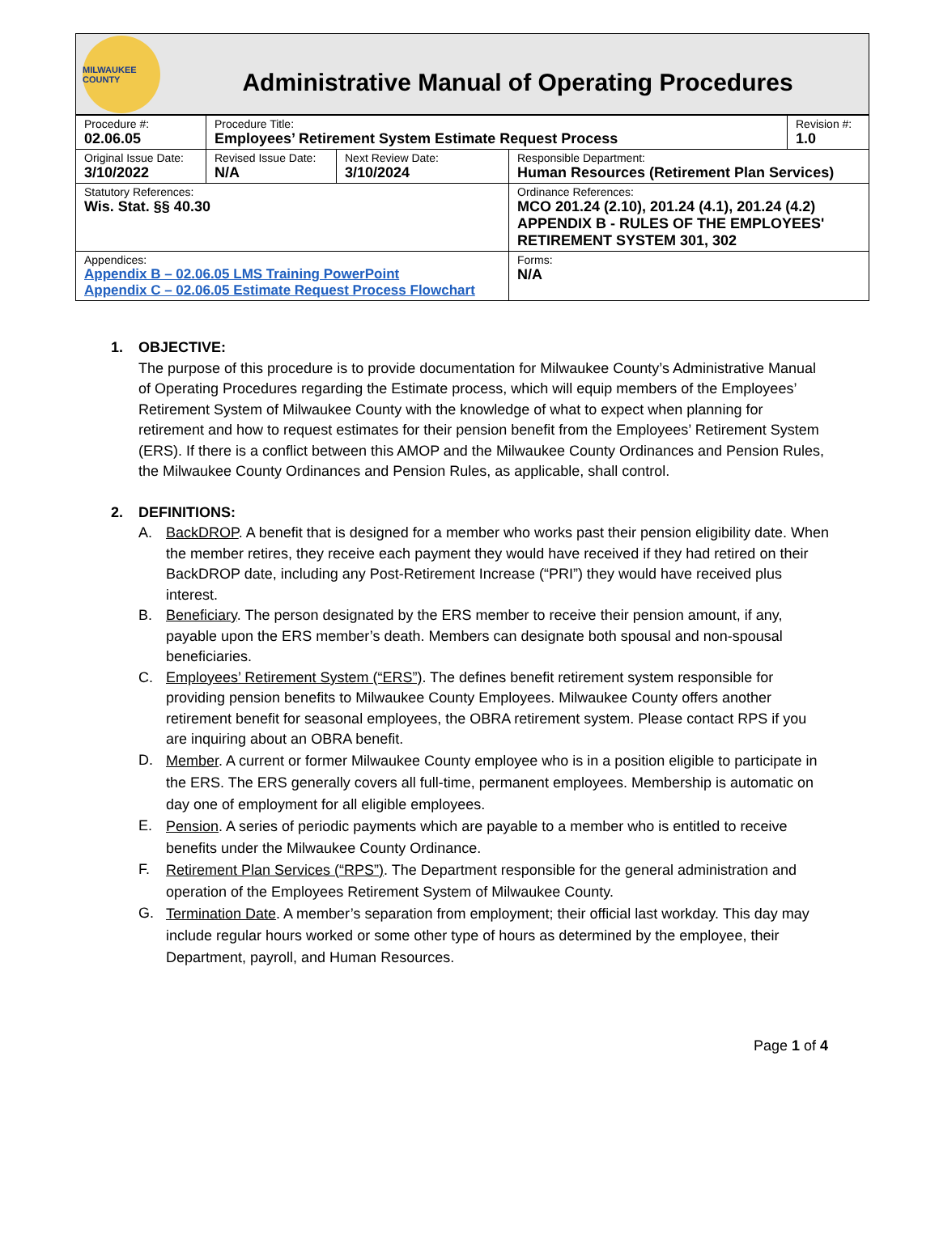MILWAUKEE COUNTY
Administrative Manual of Operating Procedures
| Procedure #: 02.06.05 | Procedure Title: Employees’ Retirement System Estimate Request Process | | | Revision #: 1.0 |
| Original Issue Date: 3/10/2022 | Revised Issue Date: N/A | Next Review Date: 3/10/2024 | Responsible Department: Human Resources (Retirement Plan Services) | |
| Statutory References: Wis. Stat. §§ 40.30 | | | Ordinance References: MCO 201.24 (2.10), 201.24 (4.1), 201.24 (4.2) APPENDIX B - RULES OF THE EMPLOYEES' RETIREMENT SYSTEM 301, 302 | |
| Appendices: Appendix B – 02.06.05 LMS Training PowerPoint Appendix C – 02.06.05 Estimate Request Process Flowchart | | | Forms: N/A | |
1. OBJECTIVE:
The purpose of this procedure is to provide documentation for Milwaukee County’s Administrative Manual of Operating Procedures regarding the Estimate process, which will equip members of the Employees’ Retirement System of Milwaukee County with the knowledge of what to expect when planning for retirement and how to request estimates for their pension benefit from the Employees’ Retirement System (ERS). If there is a conflict between this AMOP and the Milwaukee County Ordinances and Pension Rules, the Milwaukee County Ordinances and Pension Rules, as applicable, shall control.
2. DEFINITIONS:
A. BackDROP. A benefit that is designed for a member who works past their pension eligibility date. When the member retires, they receive each payment they would have received if they had retired on their BackDROP date, including any Post-Retirement Increase (“PRI”) they would have received plus interest.
B. Beneficiary. The person designated by the ERS member to receive their pension amount, if any, payable upon the ERS member’s death. Members can designate both spousal and non-spousal beneficiaries.
C. Employees’ Retirement System (“ERS”). The defines benefit retirement system responsible for providing pension benefits to Milwaukee County Employees. Milwaukee County offers another retirement benefit for seasonal employees, the OBRA retirement system. Please contact RPS if you are inquiring about an OBRA benefit.
D.
Member. A current or former Milwaukee County employee who is in a position eligible to participate in the ERS. The ERS generally covers all full-time, permanent employees. Membership is automatic on day one of employment for all eligible employees.
E.
Pension. A series of periodic payments which are payable to a member who is entitled to receive benefits under the Milwaukee County Ordinance.
F.
Retirement Plan Services (“RPS”). The Department responsible for the general administration and operation of the Employees Retirement System of Milwaukee County.
G.
Termination Date. A member’s separation from employment; their official last workday. This day may include regular hours worked or some other type of hours as determined by the employee, their Department, payroll, and Human Resources.
Page 1 of 4